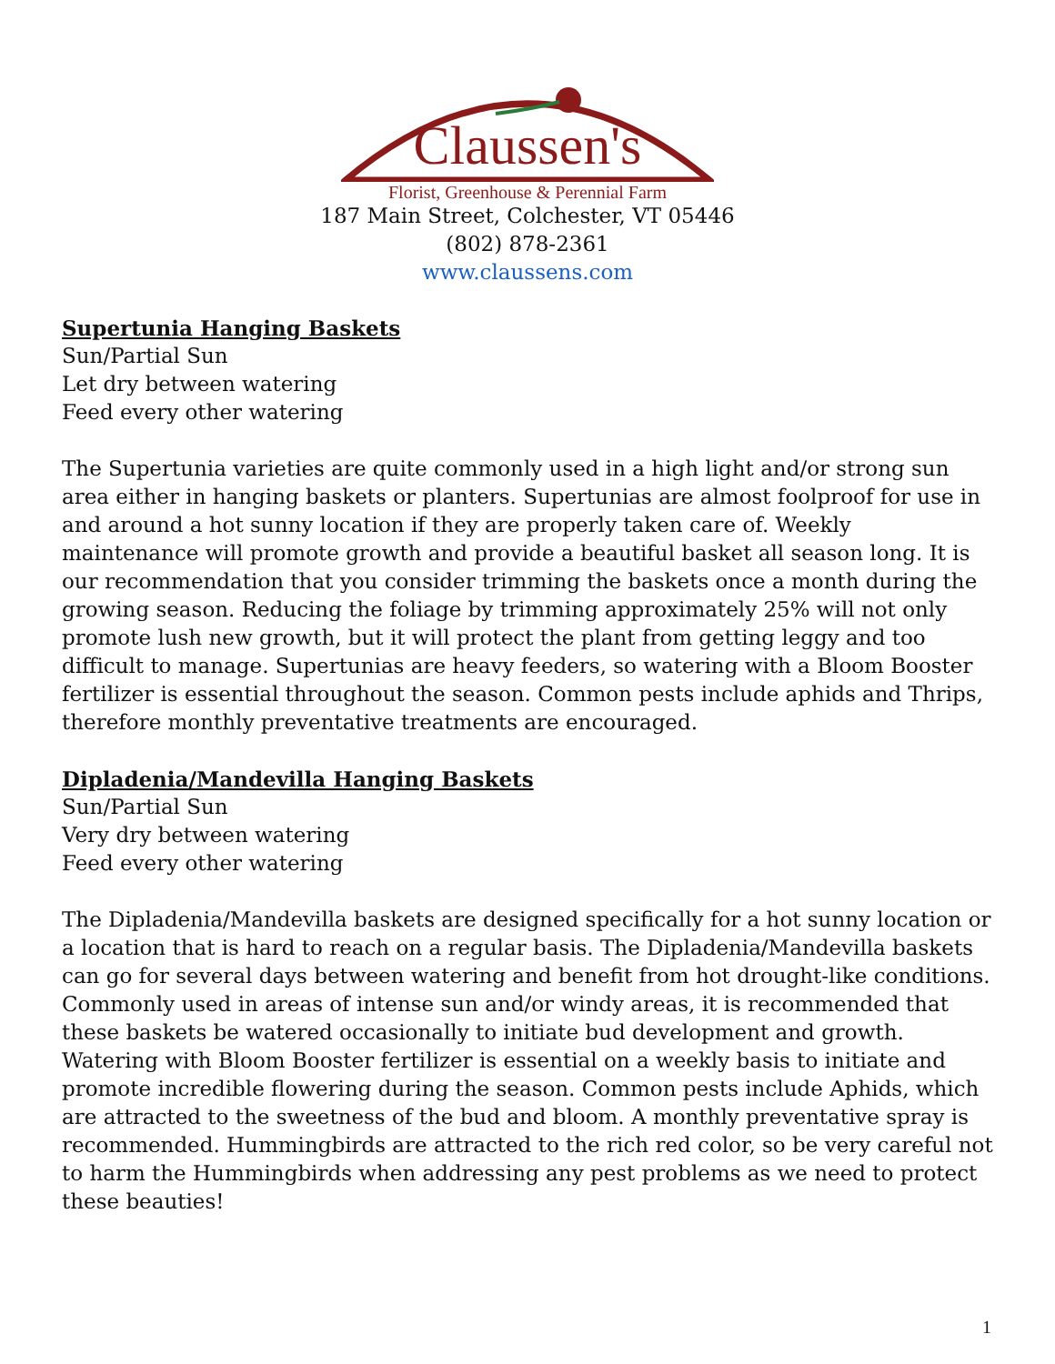Claussen's
Florist, Greenhouse & Perennial Farm
187 Main Street, Colchester, VT 05446
(802) 878-2361
www.claussens.com
Supertunia Hanging Baskets
Sun/Partial Sun
Let dry between watering
Feed every other watering
The Supertunia varieties are quite commonly used in a high light and/or strong sun area either in hanging baskets or planters. Supertunias are almost foolproof for use in and around a hot sunny location if they are properly taken care of. Weekly maintenance will promote growth and provide a beautiful basket all season long. It is our recommendation that you consider trimming the baskets once a month during the growing season. Reducing the foliage by trimming approximately 25% will not only promote lush new growth, but it will protect the plant from getting leggy and too difficult to manage. Supertunias are heavy feeders, so watering with a Bloom Booster fertilizer is essential throughout the season. Common pests include aphids and Thrips, therefore monthly preventative treatments are encouraged.
Dipladenia/Mandevilla Hanging Baskets
Sun/Partial Sun
Very dry between watering
Feed every other watering
The Dipladenia/Mandevilla baskets are designed specifically for a hot sunny location or a location that is hard to reach on a regular basis. The Dipladenia/Mandevilla baskets can go for several days between watering and benefit from hot drought-like conditions. Commonly used in areas of intense sun and/or windy areas, it is recommended that these baskets be watered occasionally to initiate bud development and growth. Watering with Bloom Booster fertilizer is essential on a weekly basis to initiate and promote incredible flowering during the season. Common pests include Aphids, which are attracted to the sweetness of the bud and bloom. A monthly preventative spray is recommended. Hummingbirds are attracted to the rich red color, so be very careful not to harm the Hummingbirds when addressing any pest problems as we need to protect these beauties!
1